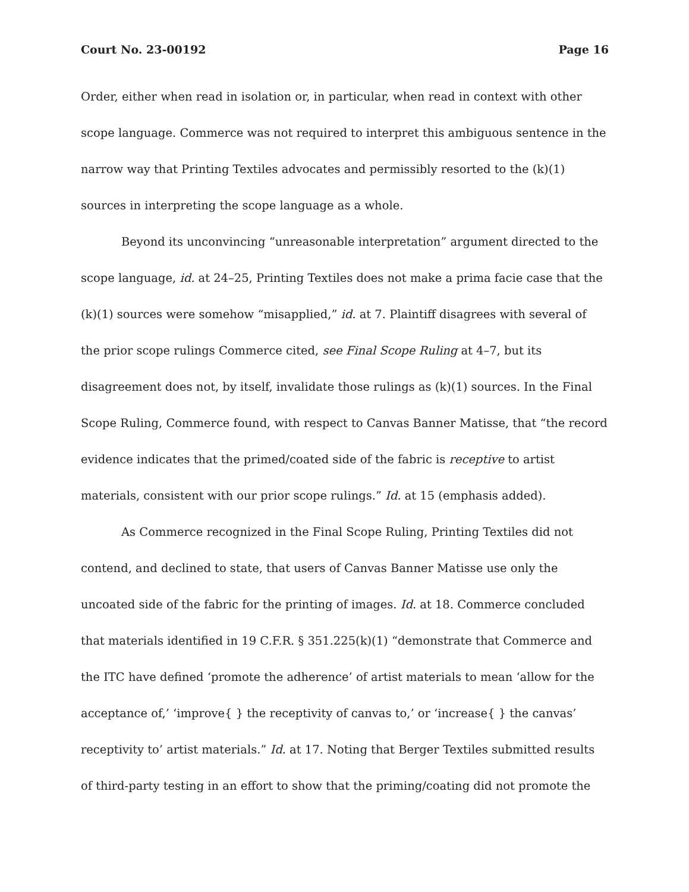Court No. 23-00192 Page 16
Order, either when read in isolation or, in particular, when read in context with other scope language. Commerce was not required to interpret this ambiguous sentence in the narrow way that Printing Textiles advocates and permissibly resorted to the (k)(1) sources in interpreting the scope language as a whole.
Beyond its unconvincing “unreasonable interpretation” argument directed to the scope language, id. at 24–25, Printing Textiles does not make a prima facie case that the (k)(1) sources were somehow “misapplied,” id. at 7. Plaintiff disagrees with several of the prior scope rulings Commerce cited, see Final Scope Ruling at 4–7, but its disagreement does not, by itself, invalidate those rulings as (k)(1) sources. In the Final Scope Ruling, Commerce found, with respect to Canvas Banner Matisse, that “the record evidence indicates that the primed/coated side of the fabric is receptive to artist materials, consistent with our prior scope rulings.” Id. at 15 (emphasis added).
As Commerce recognized in the Final Scope Ruling, Printing Textiles did not contend, and declined to state, that users of Canvas Banner Matisse use only the uncoated side of the fabric for the printing of images. Id. at 18. Commerce concluded that materials identified in 19 C.F.R. § 351.225(k)(1) “demonstrate that Commerce and the ITC have defined ‘promote the adherence’ of artist materials to mean ‘allow for the acceptance of,’ ‘improve{ } the receptivity of canvas to,’ or ‘increase{ } the canvas’ receptivity to’ artist materials.” Id. at 17. Noting that Berger Textiles submitted results of third-party testing in an effort to show that the priming/coating did not promote the